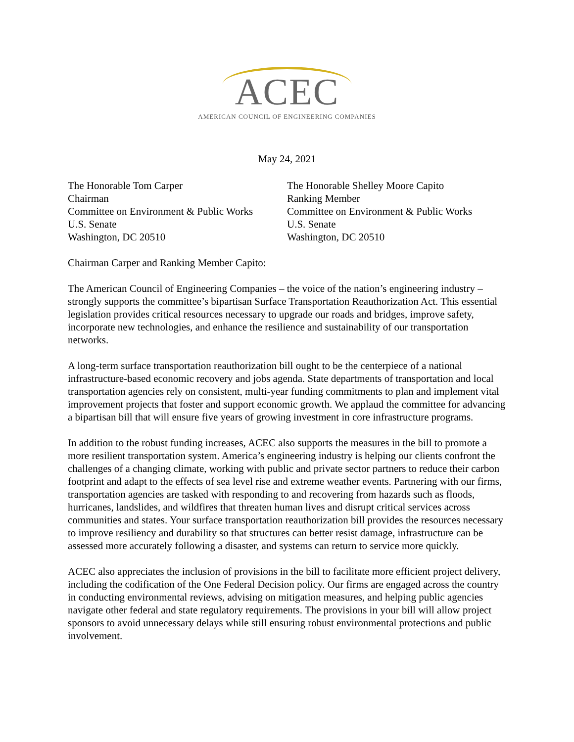ACEC
AMERICAN COUNCIL OF ENGINEERING COMPANIES
May 24, 2021
The Honorable Tom Carper
Chairman
Committee on Environment & Public Works
U.S. Senate
Washington, DC 20510
The Honorable Shelley Moore Capito
Ranking Member
Committee on Environment & Public Works
U.S. Senate
Washington, DC 20510
Chairman Carper and Ranking Member Capito:
The American Council of Engineering Companies – the voice of the nation’s engineering industry – strongly supports the committee’s bipartisan Surface Transportation Reauthorization Act. This essential legislation provides critical resources necessary to upgrade our roads and bridges, improve safety, incorporate new technologies, and enhance the resilience and sustainability of our transportation networks.
A long-term surface transportation reauthorization bill ought to be the centerpiece of a national infrastructure-based economic recovery and jobs agenda. State departments of transportation and local transportation agencies rely on consistent, multi-year funding commitments to plan and implement vital improvement projects that foster and support economic growth. We applaud the committee for advancing a bipartisan bill that will ensure five years of growing investment in core infrastructure programs.
In addition to the robust funding increases, ACEC also supports the measures in the bill to promote a more resilient transportation system. America’s engineering industry is helping our clients confront the challenges of a changing climate, working with public and private sector partners to reduce their carbon footprint and adapt to the effects of sea level rise and extreme weather events. Partnering with our firms, transportation agencies are tasked with responding to and recovering from hazards such as floods, hurricanes, landslides, and wildfires that threaten human lives and disrupt critical services across communities and states. Your surface transportation reauthorization bill provides the resources necessary to improve resiliency and durability so that structures can better resist damage, infrastructure can be assessed more accurately following a disaster, and systems can return to service more quickly.
ACEC also appreciates the inclusion of provisions in the bill to facilitate more efficient project delivery, including the codification of the One Federal Decision policy. Our firms are engaged across the country in conducting environmental reviews, advising on mitigation measures, and helping public agencies navigate other federal and state regulatory requirements. The provisions in your bill will allow project sponsors to avoid unnecessary delays while still ensuring robust environmental protections and public involvement.